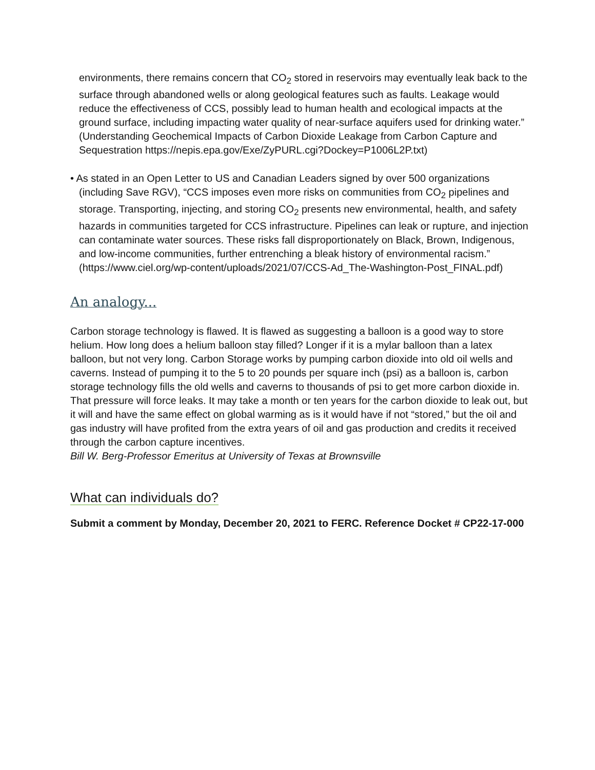environments, there remains concern that CO<sub>2</sub> stored in reservoirs may eventually leak back to the surface through abandoned wells or along geological features such as faults. Leakage would reduce the effectiveness of CCS, possibly lead to human health and ecological impacts at the ground surface, including impacting water quality of near-surface aquifers used for drinking water.” (Understanding Geochemical Impacts of Carbon Dioxide Leakage from Carbon Capture and Sequestration https://nepis.epa.gov/Exe/ZyPURL.cgi?Dockey=P1006L2P.txt)
• As stated in an Open Letter to US and Canadian Leaders signed by over 500 organizations (including Save RGV), “CCS imposes even more risks on communities from CO<sub>2</sub> pipelines and storage. Transporting, injecting, and storing CO<sub>2</sub> presents new environmental, health, and safety hazards in communities targeted for CCS infrastructure. Pipelines can leak or rupture, and injection can contaminate water sources. These risks fall disproportionately on Black, Brown, Indigenous, and low-income communities, further entrenching a bleak history of environmental racism.” (https://www.ciel.org/wp-content/uploads/2021/07/CCS-Ad_The-Washington-Post_FINAL.pdf)
An analogy...
Carbon storage technology is flawed. It is flawed as suggesting a balloon is a good way to store helium. How long does a helium balloon stay filled? Longer if it is a mylar balloon than a latex balloon, but not very long. Carbon Storage works by pumping carbon dioxide into old oil wells and caverns. Instead of pumping it to the 5 to 20 pounds per square inch (psi) as a balloon is, carbon storage technology fills the old wells and caverns to thousands of psi to get more carbon dioxide in. That pressure will force leaks. It may take a month or ten years for the carbon dioxide to leak out, but it will and have the same effect on global warming as is it would have if not “stored,” but the oil and gas industry will have profited from the extra years of oil and gas production and credits it received through the carbon capture incentives.
Bill W. Berg-Professor Emeritus at University of Texas at Brownsville
What can individuals do?
Submit a comment by Monday, December 20, 2021 to FERC. Reference Docket # CP22-17-000